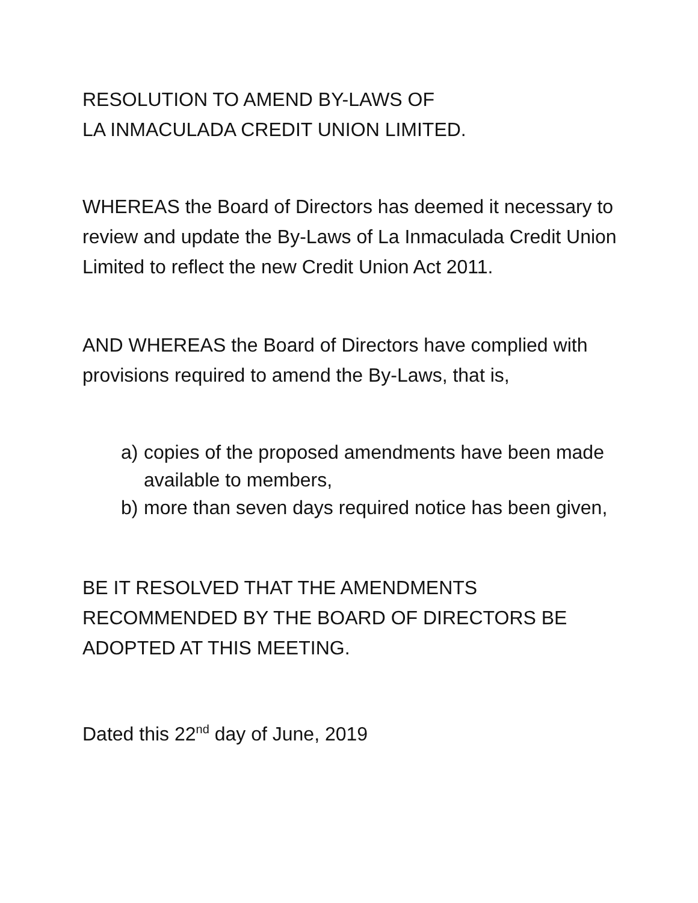RESOLUTION TO AMEND BY-LAWS OF
LA INMACULADA CREDIT UNION LIMITED.
WHEREAS the Board of Directors has deemed it necessary to review and update the By-Laws of La Inmaculada Credit Union Limited to reflect the new Credit Union Act 2011.
AND WHEREAS the Board of Directors have complied with provisions required to amend the By-Laws, that is,
a) copies of the proposed amendments have been made available to members,
b) more than seven days required notice has been given,
BE IT RESOLVED THAT THE AMENDMENTS RECOMMENDED BY THE BOARD OF DIRECTORS BE ADOPTED AT THIS MEETING.
Dated this 22<sup>nd</sup> day of June, 2019